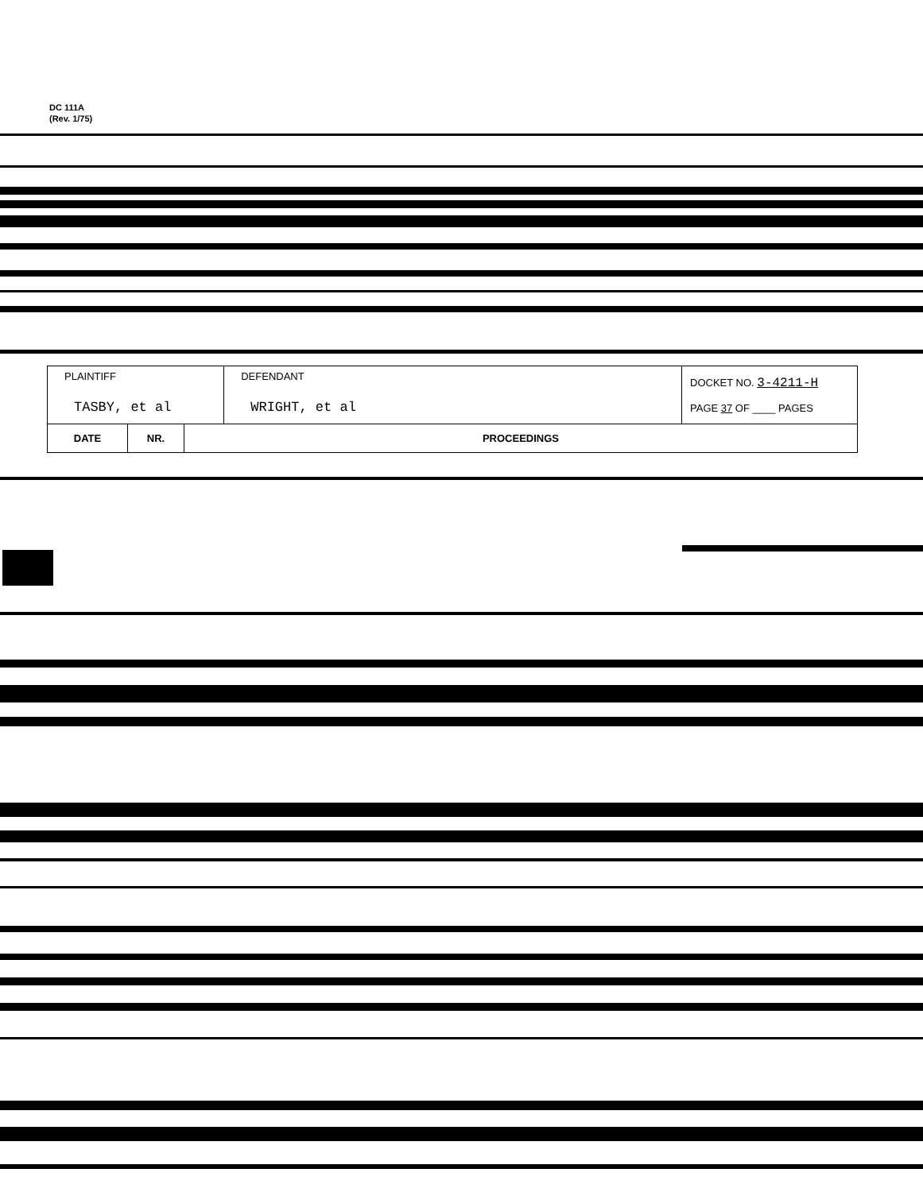DC 111A
(Rev. 1/75)
| PLAINTIFF TASBY, et al | | | DEFENDANT WRIGHT, et al | DOCKET NO. 3-4211-H PAGE 37 OF ____ PAGES |
| DATE | NR. | PROCEEDINGS | | |